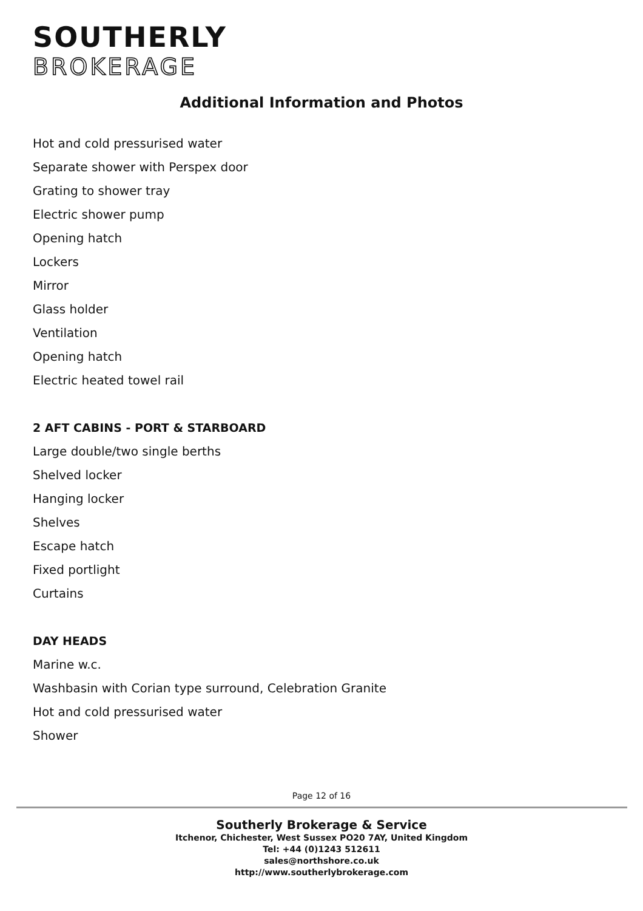SOUTHERLY
BROKERAGE
Additional Information and Photos
Hot and cold pressurised water
Separate shower with Perspex door
Grating to shower tray
Electric shower pump
Opening hatch
Lockers
Mirror
Glass holder
Ventilation
Opening hatch
Electric heated towel rail
2 AFT CABINS - PORT & STARBOARD
Large double/two single berths
Shelved locker
Hanging locker
Shelves
Escape hatch
Fixed portlight
Curtains
DAY HEADS
Marine w.c.
Washbasin with Corian type surround, Celebration Granite
Hot and cold pressurised water
Shower
Page 12 of 16
Southerly Brokerage & Service
Itchenor, Chichester, West Sussex PO20 7AY, United Kingdom
Tel: +44 (0)1243 512611
sales@northshore.co.uk
http://www.southerlybrokerage.com